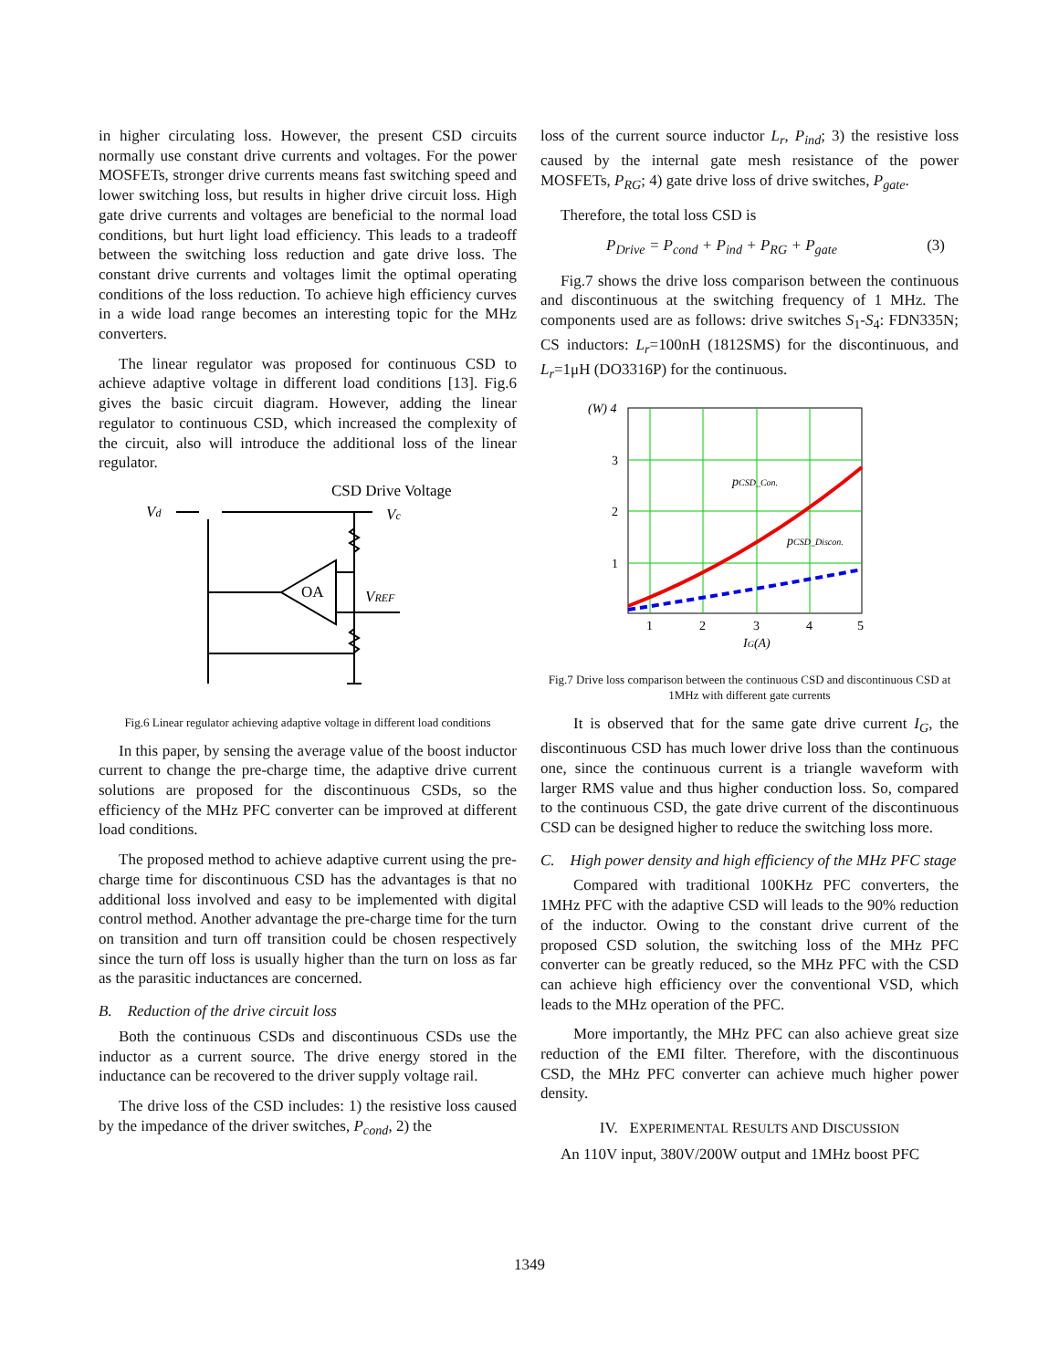in higher circulating loss. However, the present CSD circuits normally use constant drive currents and voltages. For the power MOSFETs, stronger drive currents means fast switching speed and lower switching loss, but results in higher drive circuit loss. High gate drive currents and voltages are beneficial to the normal load conditions, but hurt light load efficiency. This leads to a tradeoff between the switching loss reduction and gate drive loss. The constant drive currents and voltages limit the optimal operating conditions of the loss reduction. To achieve high efficiency curves in a wide load range becomes an interesting topic for the MHz converters.
The linear regulator was proposed for continuous CSD to achieve adaptive voltage in different load conditions [13]. Fig.6 gives the basic circuit diagram. However, adding the linear regulator to continuous CSD, which increased the complexity of the circuit, also will introduce the additional loss of the linear regulator.
CSD Drive Voltage
Vd
Vc
OA
VREF
Fig.6 Linear regulator achieving adaptive voltage in different load conditions
In this paper, by sensing the average value of the boost inductor current to change the pre-charge time, the adaptive drive current solutions are proposed for the discontinuous CSDs, so the efficiency of the MHz PFC converter can be improved at different load conditions.
The proposed method to achieve adaptive current using the pre-charge time for discontinuous CSD has the advantages is that no additional loss involved and easy to be implemented with digital control method. Another advantage the pre-charge time for the turn on transition and turn off transition could be chosen respectively since the turn off loss is usually higher than the turn on loss as far as the parasitic inductances are concerned.
B. Reduction of the drive circuit loss
Both the continuous CSDs and discontinuous CSDs use the inductor as a current source. The drive energy stored in the inductance can be recovered to the driver supply voltage rail.
The drive loss of the CSD includes: 1) the resistive loss caused by the impedance of the driver switches, P<sub>cond</sub>, 2) the
loss of the current source inductor L<sub>r</sub>, P<sub>ind</sub>; 3) the resistive loss caused by the internal gate mesh resistance of the power MOSFETs, P<sub>RG</sub>; 4) gate drive loss of drive switches, P<sub>gate</sub>.
Therefore, the total loss CSD is
P<sub>Drive</sub> = P<sub>cond</sub> + P<sub>ind</sub> + P<sub>RG</sub> + P<sub>gate</sub> (3)
Fig.7 shows the drive loss comparison between the continuous and discontinuous at the switching frequency of 1 MHz. The components used are as follows: drive switches S<sub>1</sub>-S<sub>4</sub>: FDN335N; CS inductors: L<sub>r</sub>=100nH (1812SMS) for the discontinuous, and L<sub>r</sub>=1μH (DO3316P) for the continuous.
(W) 4
3
2
1
1
2
3
4
5
IG(A)
pCSD_Con.
pCSD_Discon.
Fig.7 Drive loss comparison between the continuous CSD and discontinuous CSD at 1MHz with different gate currents
It is observed that for the same gate drive current I<sub>G</sub>, the discontinuous CSD has much lower drive loss than the continuous one, since the continuous current is a triangle waveform with larger RMS value and thus higher conduction loss. So, compared to the continuous CSD, the gate drive current of the discontinuous CSD can be designed higher to reduce the switching loss more.
C. High power density and high efficiency of the MHz PFC stage
Compared with traditional 100KHz PFC converters, the 1MHz PFC with the adaptive CSD will leads to the 90% reduction of the inductor. Owing to the constant drive current of the proposed CSD solution, the switching loss of the MHz PFC converter can be greatly reduced, so the MHz PFC with the CSD can achieve high efficiency over the conventional VSD, which leads to the MHz operation of the PFC.
More importantly, the MHz PFC can also achieve great size reduction of the EMI filter. Therefore, with the discontinuous CSD, the MHz PFC converter can achieve much higher power density.
IV. EXPERIMENTAL RESULTS AND DISCUSSION
An 110V input, 380V/200W output and 1MHz boost PFC
1349